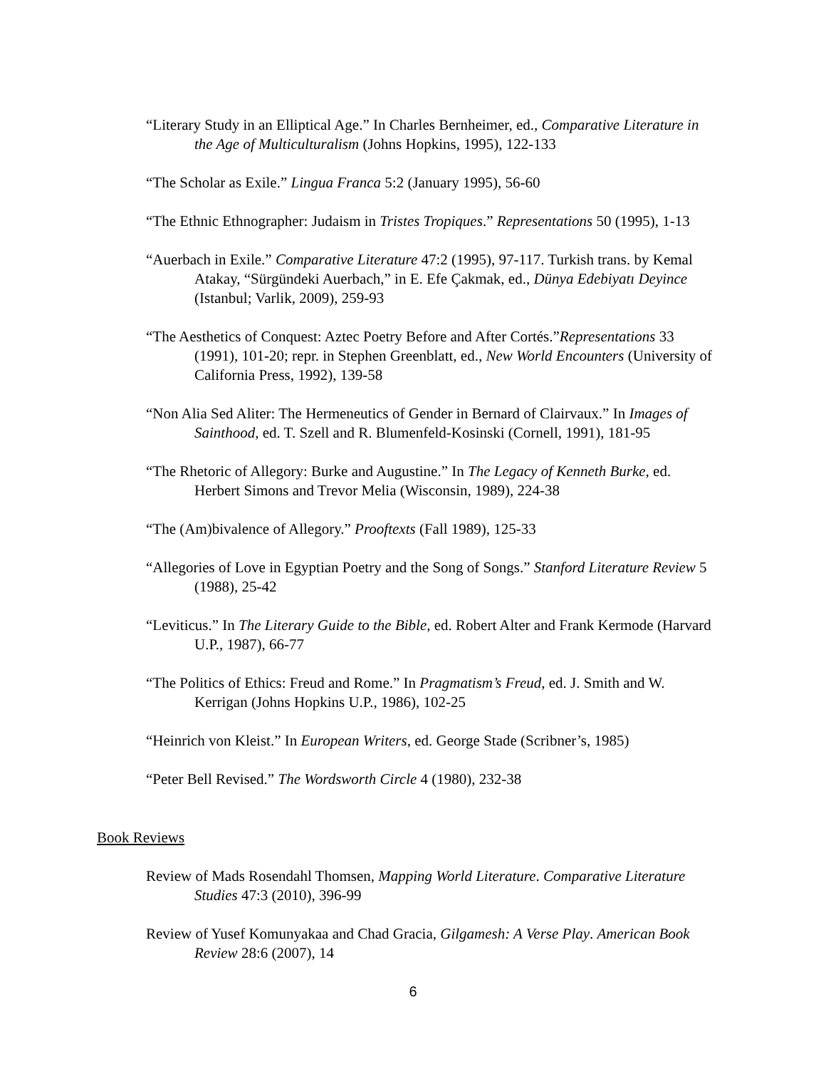“Literary Study in an Elliptical Age.” In Charles Bernheimer, ed., Comparative Literature in the Age of Multiculturalism (Johns Hopkins, 1995), 122-133
“The Scholar as Exile.” Lingua Franca 5:2 (January 1995), 56-60
“The Ethnic Ethnographer: Judaism in Tristes Tropiques.” Representations 50 (1995), 1-13
“Auerbach in Exile.” Comparative Literature 47:2 (1995), 97-117. Turkish trans. by Kemal Atakay, “Sürgündeki Auerbach,” in E. Efe Çakmak, ed., Dünya Edebiyatı Deyince (Istanbul; Varlik, 2009), 259-93
“The Aesthetics of Conquest: Aztec Poetry Before and After Cortés.”Representations 33 (1991), 101-20; repr. in Stephen Greenblatt, ed., New World Encounters (University of California Press, 1992), 139-58
“Non Alia Sed Aliter: The Hermeneutics of Gender in Bernard of Clairvaux.” In Images of Sainthood, ed. T. Szell and R. Blumenfeld-Kosinski (Cornell, 1991), 181-95
“The Rhetoric of Allegory: Burke and Augustine.” In The Legacy of Kenneth Burke, ed. Herbert Simons and Trevor Melia (Wisconsin, 1989), 224-38
“The (Am)bivalence of Allegory.” Prooftexts (Fall 1989), 125-33
“Allegories of Love in Egyptian Poetry and the Song of Songs.” Stanford Literature Review 5 (1988), 25-42
“Leviticus.” In The Literary Guide to the Bible, ed. Robert Alter and Frank Kermode (Harvard U.P., 1987), 66-77
“The Politics of Ethics: Freud and Rome.” In Pragmatism’s Freud, ed. J. Smith and W. Kerrigan (Johns Hopkins U.P., 1986), 102-25
“Heinrich von Kleist.” In European Writers, ed. George Stade (Scribner’s, 1985)
“Peter Bell Revised.” The Wordsworth Circle 4 (1980), 232-38
Book Reviews
Review of Mads Rosendahl Thomsen, Mapping World Literature. Comparative Literature Studies 47:3 (2010), 396-99
Review of Yusef Komunyakaa and Chad Gracia, Gilgamesh: A Verse Play. American Book Review 28:6 (2007), 14
6